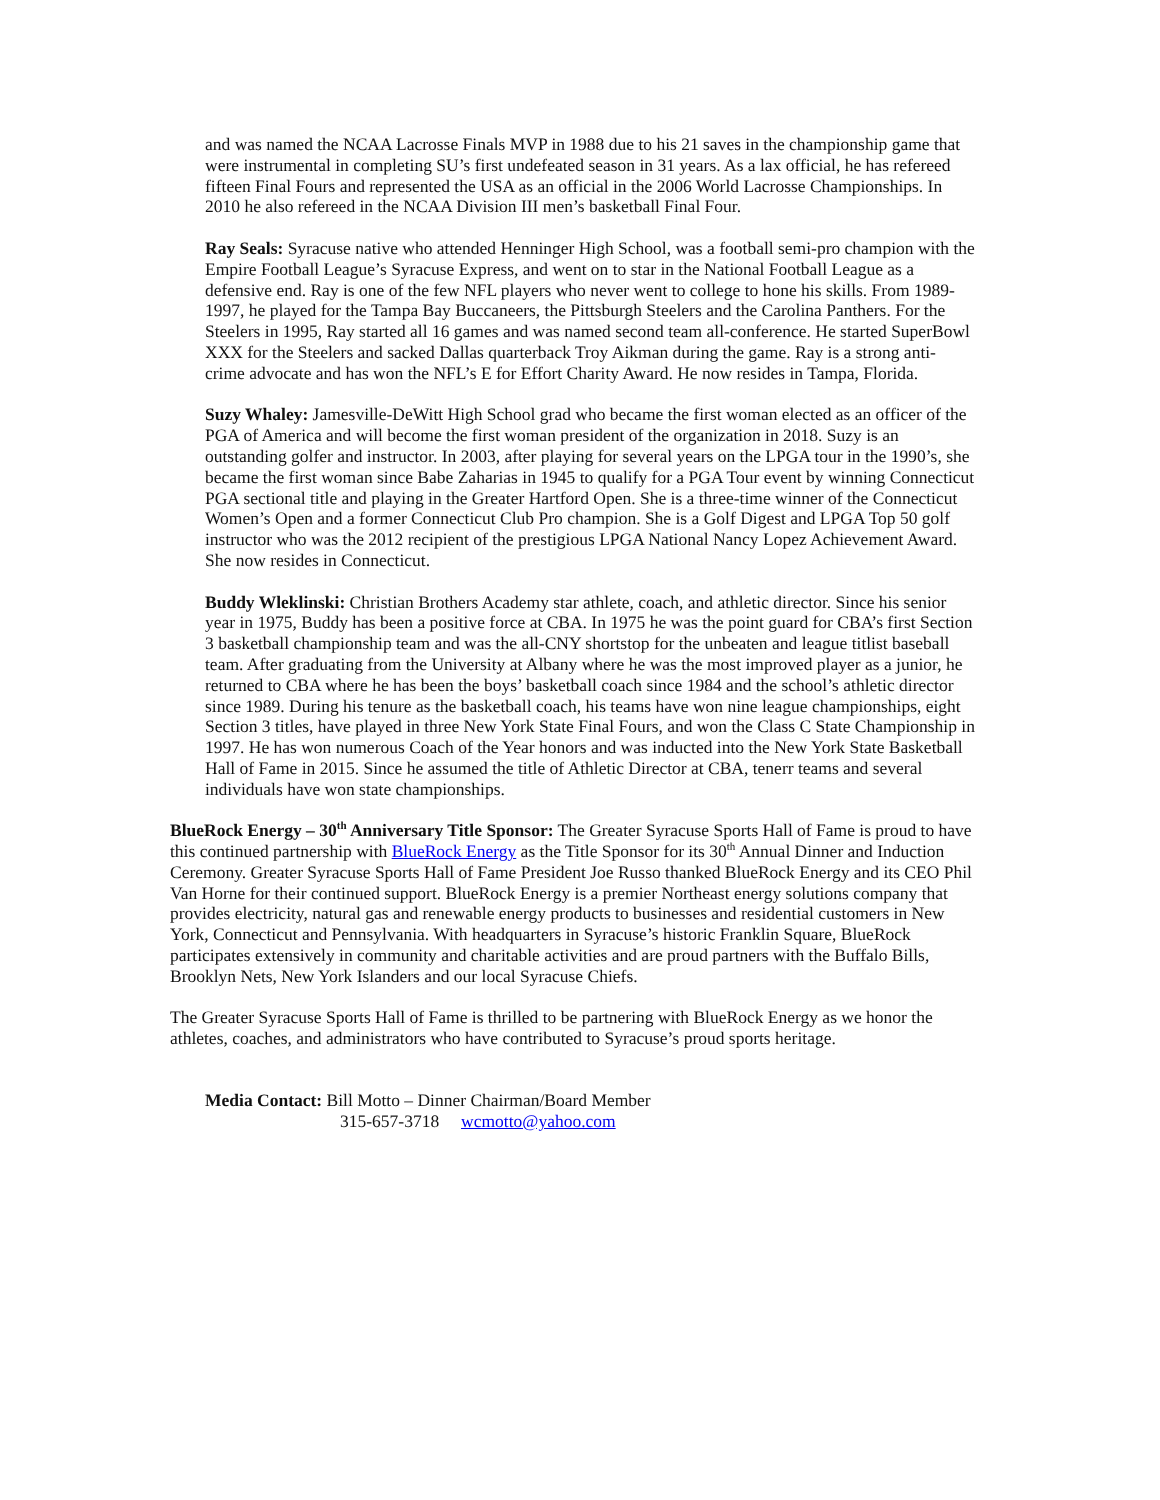and was named the NCAA Lacrosse Finals MVP in 1988 due to his 21 saves in the championship game that were instrumental in completing SU’s first undefeated season in 31 years. As a lax official, he has refereed fifteen Final Fours and represented the USA as an official in the 2006 World Lacrosse Championships. In 2010 he also refereed in the NCAA Division III men’s basketball Final Four.
Ray Seals: Syracuse native who attended Henninger High School, was a football semi-pro champion with the Empire Football League’s Syracuse Express, and went on to star in the National Football League as a defensive end. Ray is one of the few NFL players who never went to college to hone his skills. From 1989-1997, he played for the Tampa Bay Buccaneers, the Pittsburgh Steelers and the Carolina Panthers. For the Steelers in 1995, Ray started all 16 games and was named second team all-conference. He started SuperBowl XXX for the Steelers and sacked Dallas quarterback Troy Aikman during the game. Ray is a strong anti-crime advocate and has won the NFL’s E for Effort Charity Award. He now resides in Tampa, Florida.
Suzy Whaley: Jamesville-DeWitt High School grad who became the first woman elected as an officer of the PGA of America and will become the first woman president of the organization in 2018. Suzy is an outstanding golfer and instructor. In 2003, after playing for several years on the LPGA tour in the 1990’s, she became the first woman since Babe Zaharias in 1945 to qualify for a PGA Tour event by winning Connecticut PGA sectional title and playing in the Greater Hartford Open. She is a three-time winner of the Connecticut Women’s Open and a former Connecticut Club Pro champion. She is a Golf Digest and LPGA Top 50 golf instructor who was the 2012 recipient of the prestigious LPGA National Nancy Lopez Achievement Award. She now resides in Connecticut.
Buddy Wleklinski: Christian Brothers Academy star athlete, coach, and athletic director. Since his senior year in 1975, Buddy has been a positive force at CBA. In 1975 he was the point guard for CBA’s first Section 3 basketball championship team and was the all-CNY shortstop for the unbeaten and league titlist baseball team. After graduating from the University at Albany where he was the most improved player as a junior, he returned to CBA where he has been the boys’ basketball coach since 1984 and the school’s athletic director since 1989. During his tenure as the basketball coach, his teams have won nine league championships, eight Section 3 titles, have played in three New York State Final Fours, and won the Class C State Championship in 1997. He has won numerous Coach of the Year honors and was inducted into the New York State Basketball Hall of Fame in 2015. Since he assumed the title of Athletic Director at CBA, tenerr teams and several individuals have won state championships.
BlueRock Energy – 30<sup>th</sup> Anniversary Title Sponsor: The Greater Syracuse Sports Hall of Fame is proud to have this continued partnership with BlueRock Energy as the Title Sponsor for its 30<sup>th</sup> Annual Dinner and Induction Ceremony. Greater Syracuse Sports Hall of Fame President Joe Russo thanked BlueRock Energy and its CEO Phil Van Horne for their continued support. BlueRock Energy is a premier Northeast energy solutions company that provides electricity, natural gas and renewable energy products to businesses and residential customers in New York, Connecticut and Pennsylvania. With headquarters in Syracuse’s historic Franklin Square, BlueRock participates extensively in community and charitable activities and are proud partners with the Buffalo Bills, Brooklyn Nets, New York Islanders and our local Syracuse Chiefs.
The Greater Syracuse Sports Hall of Fame is thrilled to be partnering with BlueRock Energy as we honor the athletes, coaches, and administrators who have contributed to Syracuse’s proud sports heritage.
Media Contact: Bill Motto – Dinner Chairman/Board Member
315-657-3718 wcmotto@yahoo.com